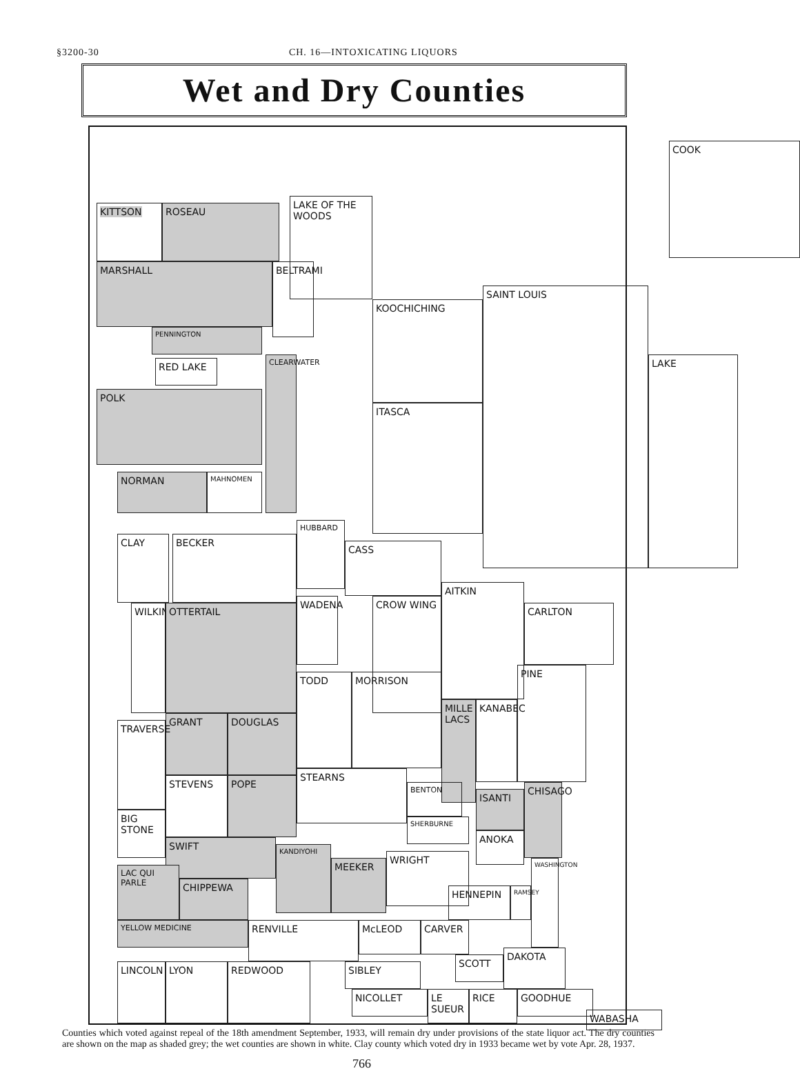§3200-30 CH. 16—INTOXICATING LIQUORS
Wet and Dry Counties
KITTSON ROSEAU
LAKE OF THE WOODS
MARSHALL
BELTRAMI
KOOCHICHING
PENNINGTON
RED LAKE
POLK
CLEARWATER
NORMAN MAHNOMEN
ITASCA
SAINT LOUIS
LAKE
COOK
HUBBARD
CASS
CLAY BECKER
WILKIN
OTTERTAIL
WADENA CROW WING
AITKIN
CARLTON
GRANT DOUGLAS
TODD MORRISON
MILLE LACS
KANABEC
PINE
TRAVERSE
STEVENS POPE
STEARNS
BENTON
SHERBURNE
ISANTI
CHISAGO
BIG STONE
SWIFT
ANOKA
KANDIYOHI
MEEKER
WRIGHT
LAC QUI PARLE
CHIPPEWA
HENNEPIN
RAMSEY
WASHINGTON
YELLOW MEDICINE RENVILLE McLEOD CARVER
SCOTT
DAKOTA
SIBLEY
LINCOLN LYON REDWOOD
NICOLLET
LE SUEUR
RICE GOODHUE
WABASHA
Counties which voted against repeal of the 18th amendment September, 1933, will remain dry under provisions of the state liquor act. The dry counties are shown on the map as shaded grey; the wet counties are shown in white. Clay county which voted dry in 1933 became wet by vote Apr. 28, 1937.
766